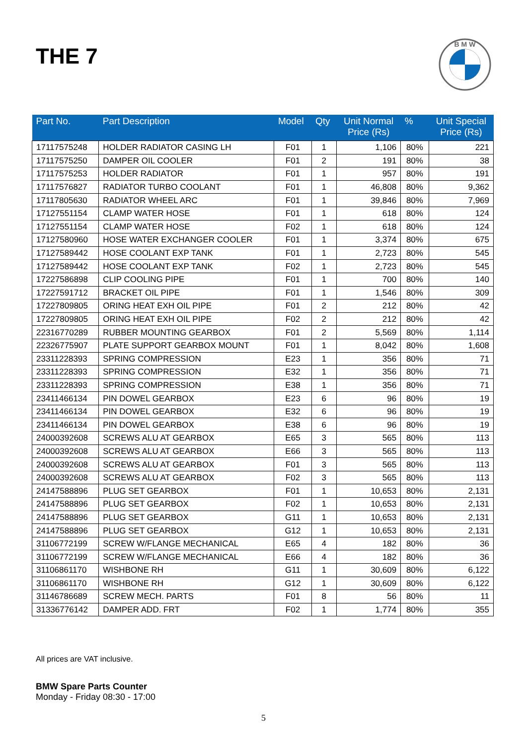THE 7
B M W
| Part No. | Part Description | Model | Qty | Unit Normal Price (Rs) | % | Unit Special Price (Rs) |
| --- | --- | --- | --- | --- | --- | --- |
| 17117575248 | HOLDER RADIATOR CASING LH | F01 | 1 | 1,106 | 80% | 221 |
| 17117575250 | DAMPER OIL COOLER | F01 | 2 | 191 | 80% | 38 |
| 17117575253 | HOLDER RADIATOR | F01 | 1 | 957 | 80% | 191 |
| 17117576827 | RADIATOR TURBO COOLANT | F01 | 1 | 46,808 | 80% | 9,362 |
| 17117805630 | RADIATOR WHEEL ARC | F01 | 1 | 39,846 | 80% | 7,969 |
| 17127551154 | CLAMP WATER HOSE | F01 | 1 | 618 | 80% | 124 |
| 17127551154 | CLAMP WATER HOSE | F02 | 1 | 618 | 80% | 124 |
| 17127580960 | HOSE WATER EXCHANGER COOLER | F01 | 1 | 3,374 | 80% | 675 |
| 17127589442 | HOSE COOLANT EXP TANK | F01 | 1 | 2,723 | 80% | 545 |
| 17127589442 | HOSE COOLANT EXP TANK | F02 | 1 | 2,723 | 80% | 545 |
| 17227586898 | CLIP COOLING PIPE | F01 | 1 | 700 | 80% | 140 |
| 17227591712 | BRACKET OIL PIPE | F01 | 1 | 1,546 | 80% | 309 |
| 17227809805 | ORING HEAT EXH OIL PIPE | F01 | 2 | 212 | 80% | 42 |
| 17227809805 | ORING HEAT EXH OIL PIPE | F02 | 2 | 212 | 80% | 42 |
| 22316770289 | RUBBER MOUNTING GEARBOX | F01 | 2 | 5,569 | 80% | 1,114 |
| 22326775907 | PLATE SUPPORT GEARBOX MOUNT | F01 | 1 | 8,042 | 80% | 1,608 |
| 23311228393 | SPRING COMPRESSION | E23 | 1 | 356 | 80% | 71 |
| 23311228393 | SPRING COMPRESSION | E32 | 1 | 356 | 80% | 71 |
| 23311228393 | SPRING COMPRESSION | E38 | 1 | 356 | 80% | 71 |
| 23411466134 | PIN DOWEL GEARBOX | E23 | 6 | 96 | 80% | 19 |
| 23411466134 | PIN DOWEL GEARBOX | E32 | 6 | 96 | 80% | 19 |
| 23411466134 | PIN DOWEL GEARBOX | E38 | 6 | 96 | 80% | 19 |
| 24000392608 | SCREWS ALU AT GEARBOX | E65 | 3 | 565 | 80% | 113 |
| 24000392608 | SCREWS ALU AT GEARBOX | E66 | 3 | 565 | 80% | 113 |
| 24000392608 | SCREWS ALU AT GEARBOX | F01 | 3 | 565 | 80% | 113 |
| 24000392608 | SCREWS ALU AT GEARBOX | F02 | 3 | 565 | 80% | 113 |
| 24147588896 | PLUG SET GEARBOX | F01 | 1 | 10,653 | 80% | 2,131 |
| 24147588896 | PLUG SET GEARBOX | F02 | 1 | 10,653 | 80% | 2,131 |
| 24147588896 | PLUG SET GEARBOX | G11 | 1 | 10,653 | 80% | 2,131 |
| 24147588896 | PLUG SET GEARBOX | G12 | 1 | 10,653 | 80% | 2,131 |
| 31106772199 | SCREW W/FLANGE MECHANICAL | E65 | 4 | 182 | 80% | 36 |
| 31106772199 | SCREW W/FLANGE MECHANICAL | E66 | 4 | 182 | 80% | 36 |
| 31106861170 | WISHBONE RH | G11 | 1 | 30,609 | 80% | 6,122 |
| 31106861170 | WISHBONE RH | G12 | 1 | 30,609 | 80% | 6,122 |
| 31146786689 | SCREW MECH. PARTS | F01 | 8 | 56 | 80% | 11 |
| 31336776142 | DAMPER ADD. FRT | F02 | 1 | 1,774 | 80% | 355 |
All prices are VAT inclusive.
BMW Spare Parts Counter
Monday - Friday 08:30 - 17:00
5